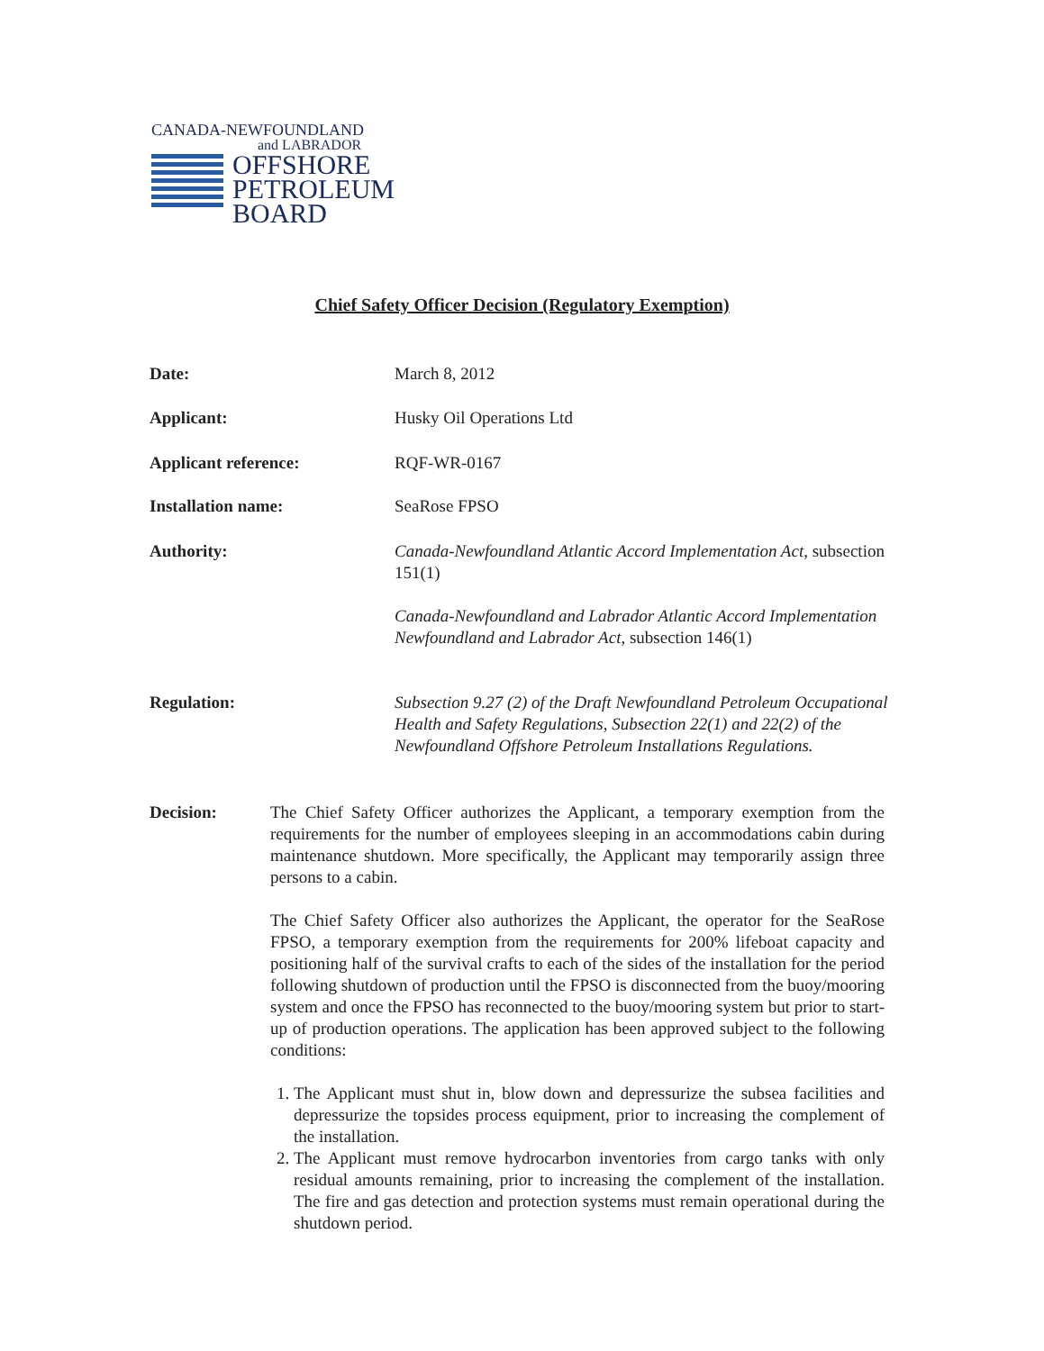CANADA-NEWFOUNDLAND
and LABRADOR
OFFSHORE
PETROLEUM
BOARD
Chief Safety Officer Decision (Regulatory Exemption)
Date: March 8, 2012
Applicant: Husky Oil Operations Ltd
Applicant reference: RQF-WR-0167
Installation name: SeaRose FPSO
Authority: Canada-Newfoundland Atlantic Accord Implementation Act, subsection 151(1)
Canada-Newfoundland and Labrador Atlantic Accord Implementation Newfoundland and Labrador Act, subsection 146(1)
Regulation: Subsection 9.27 (2) of the Draft Newfoundland Petroleum Occupational Health and Safety Regulations, Subsection 22(1) and 22(2) of the Newfoundland Offshore Petroleum Installations Regulations.
Decision: The Chief Safety Officer authorizes the Applicant, a temporary exemption from the requirements for the number of employees sleeping in an accommodations cabin during maintenance shutdown. More specifically, the Applicant may temporarily assign three persons to a cabin.
The Chief Safety Officer also authorizes the Applicant, the operator for the SeaRose FPSO, a temporary exemption from the requirements for 200% lifeboat capacity and positioning half of the survival crafts to each of the sides of the installation for the period following shutdown of production until the FPSO is disconnected from the buoy/mooring system and once the FPSO has reconnected to the buoy/mooring system but prior to start-up of production operations. The application has been approved subject to the following conditions:
1. The Applicant must shut in, blow down and depressurize the subsea facilities and depressurize the topsides process equipment, prior to increasing the complement of the installation.
2. The Applicant must remove hydrocarbon inventories from cargo tanks with only residual amounts remaining, prior to increasing the complement of the installation. The fire and gas detection and protection systems must remain operational during the shutdown period.